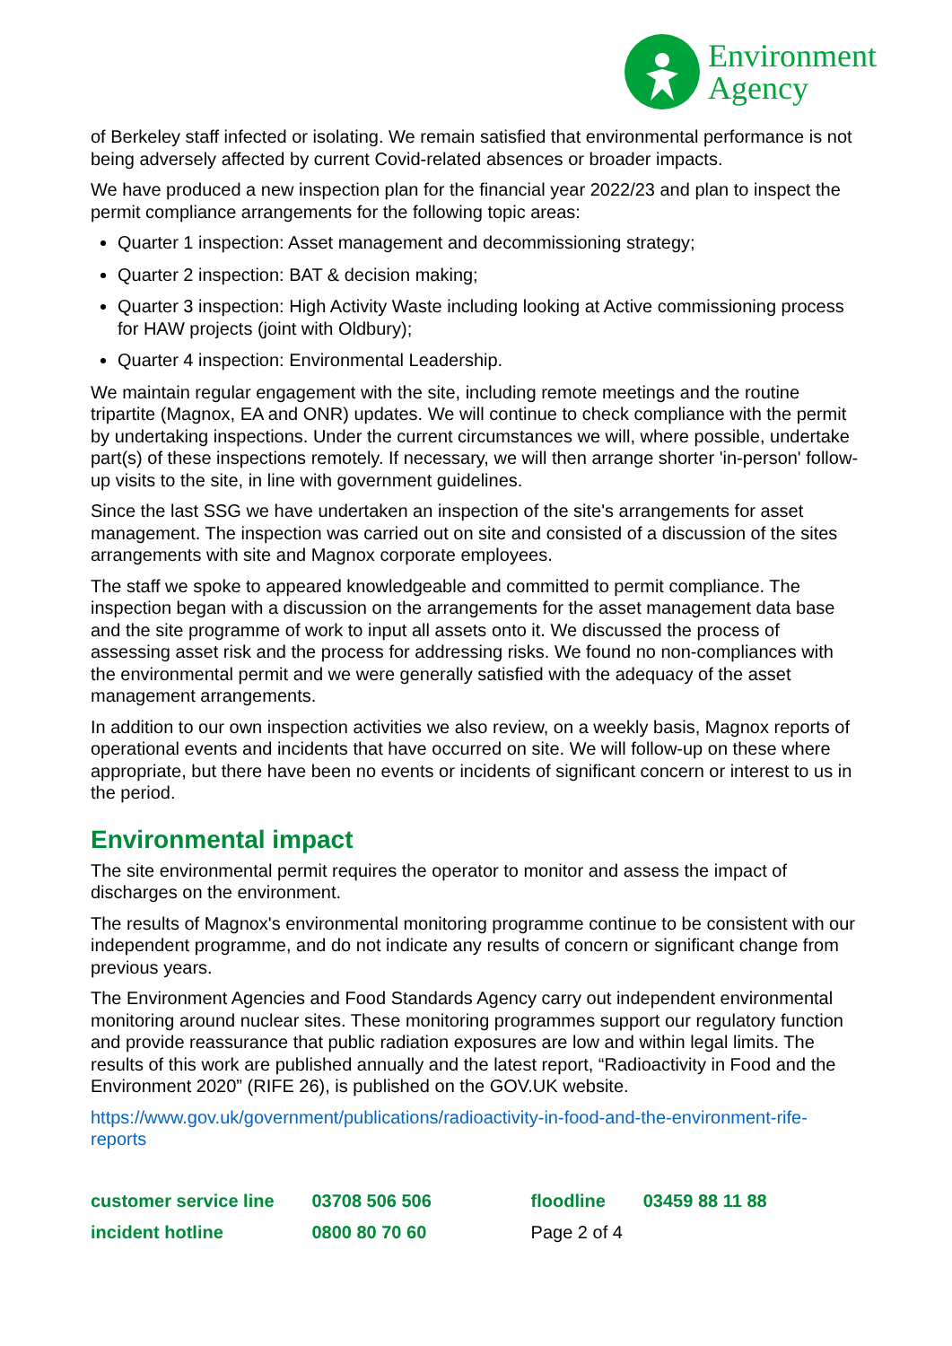Environment
Agency
of Berkeley staff infected or isolating. We remain satisfied that environmental performance is not being adversely affected by current Covid-related absences or broader impacts.
We have produced a new inspection plan for the financial year 2022/23 and plan to inspect the permit compliance arrangements for the following topic areas:
Quarter 1 inspection: Asset management and decommissioning strategy;
Quarter 2 inspection: BAT & decision making;
Quarter 3 inspection: High Activity Waste including looking at Active commissioning process for HAW projects (joint with Oldbury);
Quarter 4 inspection: Environmental Leadership.
We maintain regular engagement with the site, including remote meetings and the routine tripartite (Magnox, EA and ONR) updates. We will continue to check compliance with the permit by undertaking inspections. Under the current circumstances we will, where possible, undertake part(s) of these inspections remotely. If necessary, we will then arrange shorter 'in-person' follow-up visits to the site, in line with government guidelines.
Since the last SSG we have undertaken an inspection of the site's arrangements for asset management. The inspection was carried out on site and consisted of a discussion of the sites arrangements with site and Magnox corporate employees.
The staff we spoke to appeared knowledgeable and committed to permit compliance. The inspection began with a discussion on the arrangements for the asset management data base and the site programme of work to input all assets onto it. We discussed the process of assessing asset risk and the process for addressing risks. We found no non-compliances with the environmental permit and we were generally satisfied with the adequacy of the asset management arrangements.
In addition to our own inspection activities we also review, on a weekly basis, Magnox reports of operational events and incidents that have occurred on site. We will follow-up on these where appropriate, but there have been no events or incidents of significant concern or interest to us in the period.
Environmental impact
The site environmental permit requires the operator to monitor and assess the impact of discharges on the environment.
The results of Magnox's environmental monitoring programme continue to be consistent with our independent programme, and do not indicate any results of concern or significant change from previous years.
The Environment Agencies and Food Standards Agency carry out independent environmental monitoring around nuclear sites. These monitoring programmes support our regulatory function and provide reassurance that public radiation exposures are low and within legal limits. The results of this work are published annually and the latest report, “Radioactivity in Food and the Environment 2020” (RIFE 26), is published on the GOV.UK website.
https://www.gov.uk/government/publications/radioactivity-in-food-and-the-environment-rife-reports
| customer service line | 03708 506 506 | floodline | 03459 88 11 88 |
| incident hotline | 0800 80 70 60 | Page 2 of 4 | |